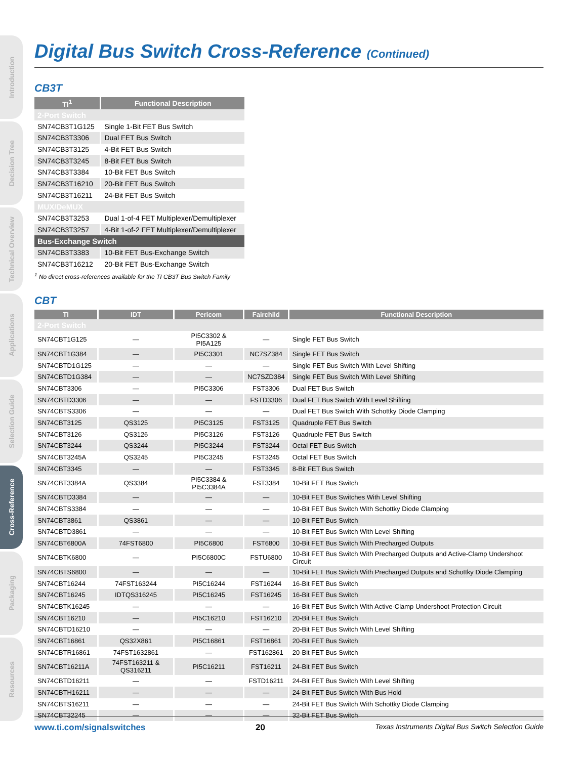Introduction
Decision Tree
Technical Overview
Applications
Selection Guide
Cross-Reference
Packaging
Resources
Digital Bus Switch Cross-Reference (Continued)
CB3T
| TI<sup>1</sup> | Functional Description |
| --- | --- |
| 2-Port Switch | |
| SN74CB3T1G125 | Single 1-Bit FET Bus Switch |
| SN74CB3T3306 | Dual FET Bus Switch |
| SN74CB3T3125 | 4-Bit FET Bus Switch |
| SN74CB3T3245 | 8-Bit FET Bus Switch |
| SN74CB3T3384 | 10-Bit FET Bus Switch |
| SN74CB3T16210 | 20-Bit FET Bus Switch |
| SN74CB3T16211 | 24-Bit FET Bus Switch |
| MUX/DeMUX | |
| SN74CB3T3253 | Dual 1-of-4 FET Multiplexer/Demultiplexer |
| SN74CB3T3257 | 4-Bit 1-of-2 FET Multiplexer/Demultiplexer |
| Bus-Exchange Switch | |
| SN74CB3T3383 | 10-Bit FET Bus-Exchange Switch |
| SN74CB3T16212 | 20-Bit FET Bus-Exchange Switch |
<sup>1</sup> No direct cross-references available for the TI CB3T Bus Switch Family
CBT
| TI | IDT | Pericom | Fairchild | Functional Description |
| --- | --- | --- | --- | --- |
| 2-Port Switch | | | | |
| SN74CBT1G125 | — | PI5C3302 & PI5A125 | — | Single FET Bus Switch |
| SN74CBT1G384 | — | PI5C3301 | NC7SZ384 | Single FET Bus Switch |
| SN74CBTD1G125 | — | — | — | Single FET Bus Switch With Level Shifting |
| SN74CBTD1G384 | — | — | NC7SZD384 | Single FET Bus Switch With Level Shifting |
| SN74CBT3306 | — | PI5C3306 | FST3306 | Dual FET Bus Switch |
| SN74CBTD3306 | — | — | FSTD3306 | Dual FET Bus Switch With Level Shifting |
| SN74CBTS3306 | — | — | — | Dual FET Bus Switch With Schottky Diode Clamping |
| SN74CBT3125 | QS3125 | PI5C3125 | FST3125 | Quadruple FET Bus Switch |
| SN74CBT3126 | QS3126 | PI5C3126 | FST3126 | Quadruple FET Bus Switch |
| SN74CBT3244 | QS3244 | PI5C3244 | FST3244 | Octal FET Bus Switch |
| SN74CBT3245A | QS3245 | PI5C3245 | FST3245 | Octal FET Bus Switch |
| SN74CBT3345 | — | — | FST3345 | 8-Bit FET Bus Switch |
| SN74CBT3384A | QS3384 | PI5C3384 & PI5C3384A | FST3384 | 10-Bit FET Bus Switch |
| SN74CBTD3384 | — | — | — | 10-Bit FET Bus Switches With Level Shifting |
| SN74CBTS3384 | — | — | — | 10-Bit FET Bus Switch With Schottky Diode Clamping |
| SN74CBT3861 | QS3861 | — | — | 10-Bit FET Bus Switch |
| SN74CBTD3861 | — | — | — | 10-Bit FET Bus Switch With Level Shifting |
| SN74CBT6800A | 74FST6800 | PI5C6800 | FST6800 | 10-Bit FET Bus Switch With Precharged Outputs |
| SN74CBTK6800 | — | PI5C6800C | FSTU6800 | 10-Bit FET Bus Switch With Precharged Outputs and Active-Clamp Undershoot Circuit |
| SN74CBTS6800 | — | — | — | 10-Bit FET Bus Switch With Precharged Outputs and Schottky Diode Clamping |
| SN74CBT16244 | 74FST163244 | PI5C16244 | FST16244 | 16-Bit FET Bus Switch |
| SN74CBT16245 | IDTQS316245 | PI5C16245 | FST16245 | 16-Bit FET Bus Switch |
| SN74CBTK16245 | — | — | — | 16-Bit FET Bus Switch With Active-Clamp Undershoot Protection Circuit |
| SN74CBT16210 | — | PI5C16210 | FST16210 | 20-Bit FET Bus Switch |
| SN74CBTD16210 | — | — | — | 20-Bit FET Bus Switch With Level Shifting |
| SN74CBT16861 | QS32X861 | PI5C16861 | FST16861 | 20-Bit FET Bus Switch |
| SN74CBTR16861 | 74FST1632861 | — | FST162861 | 20-Bit FET Bus Switch |
| SN74CBT16211A | 74FST163211 & QS316211 | PI5C16211 | FST16211 | 24-Bit FET Bus Switch |
| SN74CBTD16211 | — | — | FSTD16211 | 24-Bit FET Bus Switch With Level Shifting |
| SN74CBTH16211 | — | — | — | 24-Bit FET Bus Switch With Bus Hold |
| SN74CBTS16211 | — | — | — | 24-Bit FET Bus Switch With Schottky Diode Clamping |
| SN74CBT32245 | — | — | — | 32-Bit FET Bus Switch |
www.ti.com/signalswitches 20 Texas Instruments Digital Bus Switch Selection Guide